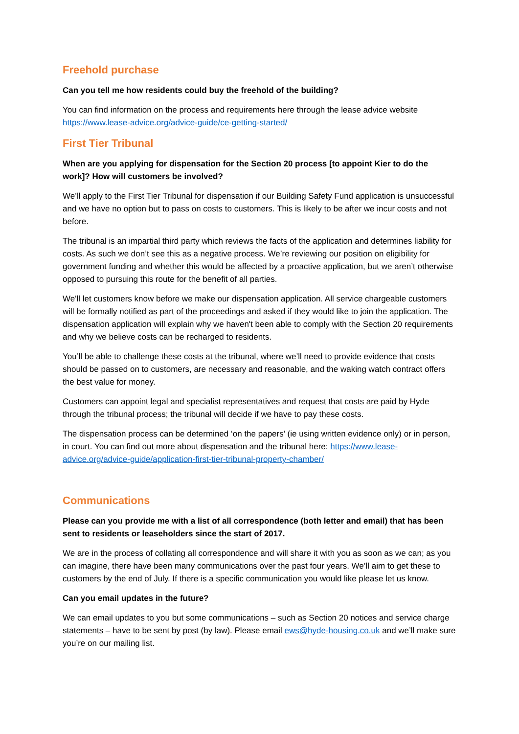Freehold purchase
Can you tell me how residents could buy the freehold of the building?
You can find information on the process and requirements here through the lease advice website https://www.lease-advice.org/advice-guide/ce-getting-started/
First Tier Tribunal
When are you applying for dispensation for the Section 20 process [to appoint Kier to do the work]? How will customers be involved?
We’ll apply to the First Tier Tribunal for dispensation if our Building Safety Fund application is unsuccessful and we have no option but to pass on costs to customers. This is likely to be after we incur costs and not before.
The tribunal is an impartial third party which reviews the facts of the application and determines liability for costs. As such we don’t see this as a negative process. We’re reviewing our position on eligibility for government funding and whether this would be affected by a proactive application, but we aren’t otherwise opposed to pursuing this route for the benefit of all parties.
We'll let customers know before we make our dispensation application. All service chargeable customers will be formally notified as part of the proceedings and asked if they would like to join the application. The dispensation application will explain why we haven't been able to comply with the Section 20 requirements and why we believe costs can be recharged to residents.
You’ll be able to challenge these costs at the tribunal, where we’ll need to provide evidence that costs should be passed on to customers, are necessary and reasonable, and the waking watch contract offers the best value for money.
Customers can appoint legal and specialist representatives and request that costs are paid by Hyde through the tribunal process; the tribunal will decide if we have to pay these costs.
The dispensation process can be determined ‘on the papers’ (ie using written evidence only) or in person, in court. You can find out more about dispensation and the tribunal here: https://www.lease-advice.org/advice-guide/application-first-tier-tribunal-property-chamber/
Communications
Please can you provide me with a list of all correspondence (both letter and email) that has been sent to residents or leaseholders since the start of 2017.
We are in the process of collating all correspondence and will share it with you as soon as we can; as you can imagine, there have been many communications over the past four years. We’ll aim to get these to customers by the end of July. If there is a specific communication you would like please let us know.
Can you email updates in the future?
We can email updates to you but some communications – such as Section 20 notices and service charge statements – have to be sent by post (by law). Please email ews@hyde-housing.co.uk and we’ll make sure you’re on our mailing list.